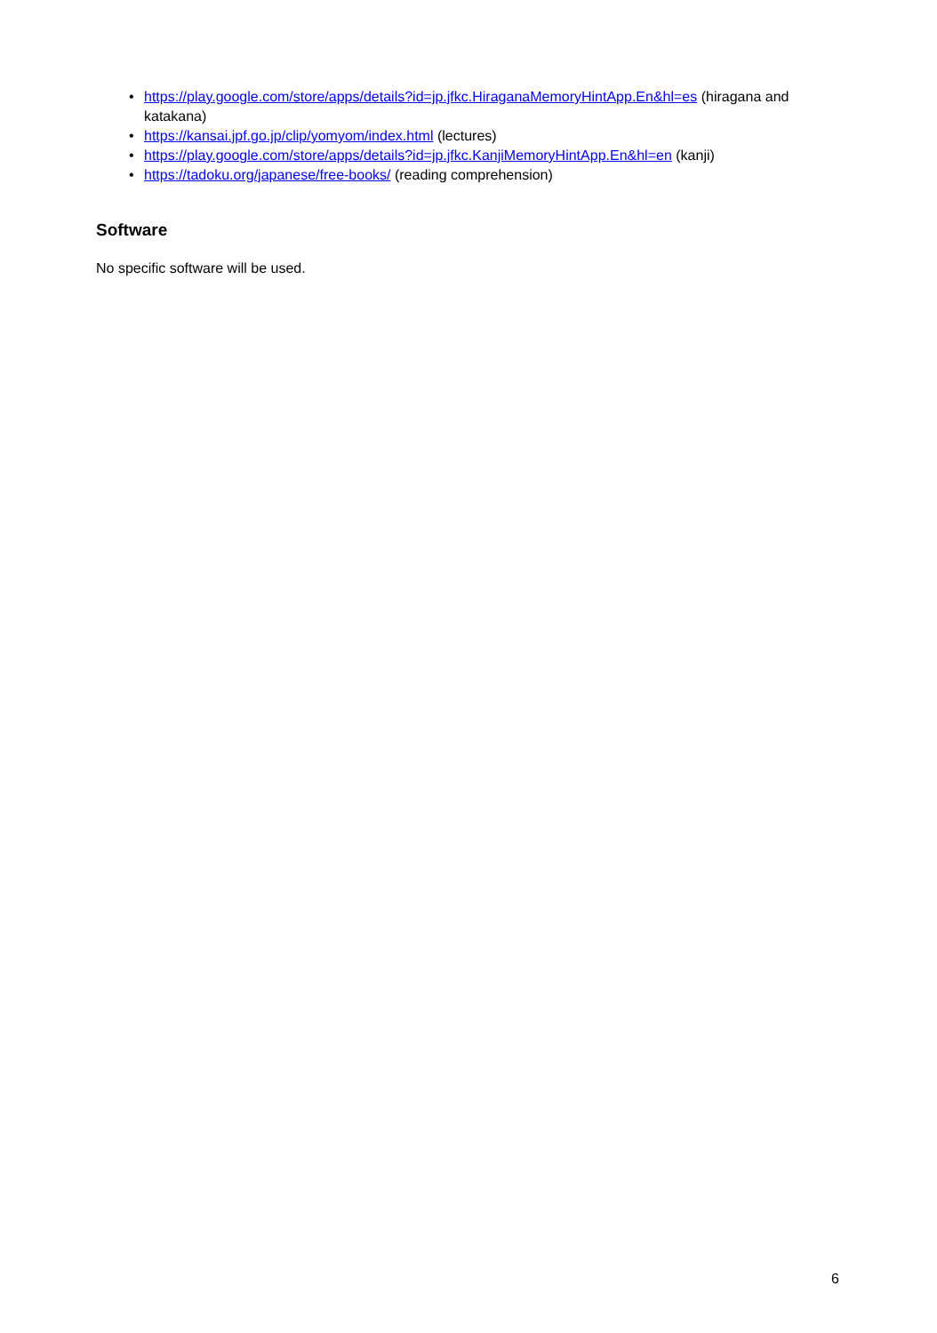• https://play.google.com/store/apps/details?id=jp.jfkc.HiraganaMemoryHintApp.En&hl=es (hiragana and katakana)
• https://kansai.jpf.go.jp/clip/yomyom/index.html (lectures)
• https://play.google.com/store/apps/details?id=jp.jfkc.KanjiMemoryHintApp.En&hl=en (kanji)
• https://tadoku.org/japanese/free-books/ (reading comprehension)
Software
No specific software will be used.
6